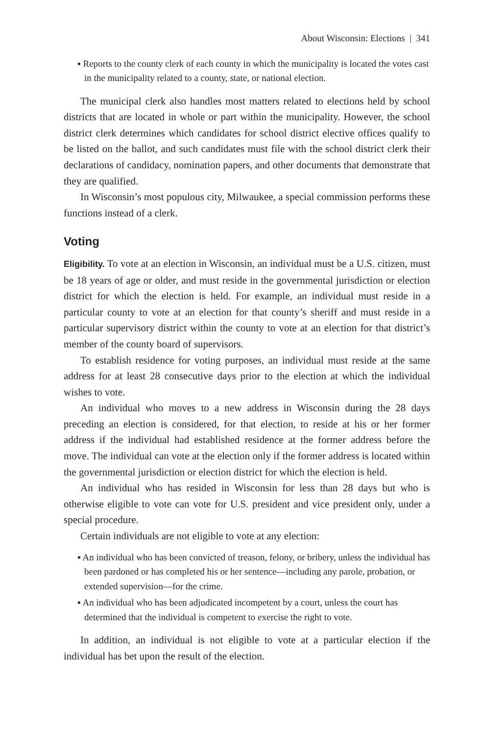About Wisconsin: Elections | 341
▪ Reports to the county clerk of each county in which the municipality is located the votes cast in the municipality related to a county, state, or national election.
The municipal clerk also handles most matters related to elections held by school districts that are located in whole or part within the municipality. However, the school district clerk determines which candidates for school district elective offices qualify to be listed on the ballot, and such candidates must file with the school district clerk their declarations of candidacy, nomination papers, and other documents that demonstrate that they are qualified.
In Wisconsin’s most populous city, Milwaukee, a special commission performs these functions instead of a clerk.
Voting
Eligibility. To vote at an election in Wisconsin, an individual must be a U.S. citizen, must be 18 years of age or older, and must reside in the governmental jurisdiction or election district for which the election is held. For example, an individual must reside in a particular county to vote at an election for that county’s sheriff and must reside in a particular supervisory district within the county to vote at an election for that district’s member of the county board of supervisors.
To establish residence for voting purposes, an individual must reside at the same address for at least 28 consecutive days prior to the election at which the individual wishes to vote.
An individual who moves to a new address in Wisconsin during the 28 days preceding an election is considered, for that election, to reside at his or her former address if the individual had established residence at the former address before the move. The individual can vote at the election only if the former address is located within the governmental jurisdiction or election district for which the election is held.
An individual who has resided in Wisconsin for less than 28 days but who is otherwise eligible to vote can vote for U.S. president and vice president only, under a special procedure.
Certain individuals are not eligible to vote at any election:
▪ An individual who has been convicted of treason, felony, or bribery, unless the individual has been pardoned or has completed his or her sentence—including any parole, probation, or extended supervision—for the crime.
▪ An individual who has been adjudicated incompetent by a court, unless the court has determined that the individual is competent to exercise the right to vote.
In addition, an individual is not eligible to vote at a particular election if the individual has bet upon the result of the election.